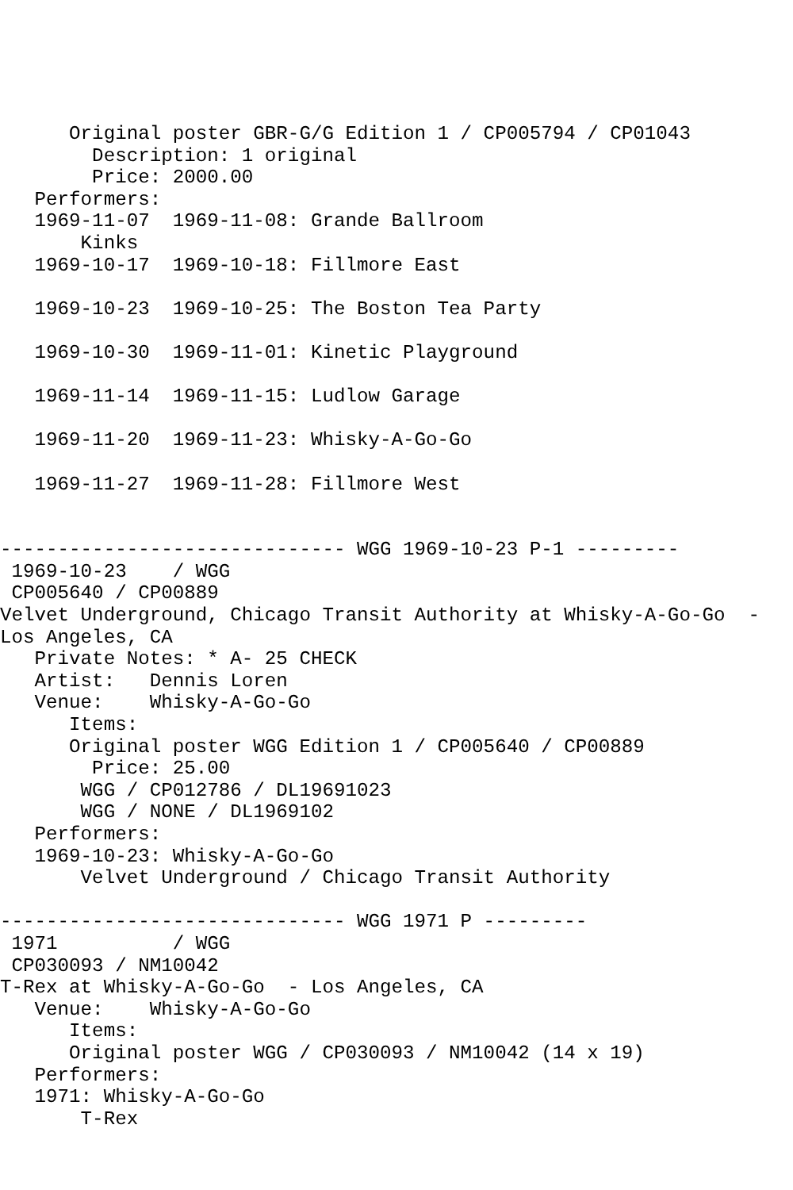Original poster GBR-G/G Edition 1 / CP005794 / CP01043
        Description: 1 original
        Price: 2000.00
   Performers:
   1969-11-07  1969-11-08: Grande Ballroom
       Kinks
   1969-10-17  1969-10-18: Fillmore East

   1969-10-23  1969-10-25: The Boston Tea Party

   1969-10-30  1969-11-01: Kinetic Playground

   1969-11-14  1969-11-15: Ludlow Garage

   1969-11-20  1969-11-23: Whisky-A-Go-Go

   1969-11-27  1969-11-28: Fillmore West


------------------------------ WGG 1969-10-23 P-1 ---------
 1969-10-23    / WGG
 CP005640 / CP00889
Velvet Underground, Chicago Transit Authority at Whisky-A-Go-Go  -
Los Angeles, CA
   Private Notes: * A- 25 CHECK
   Artist:   Dennis Loren
   Venue:    Whisky-A-Go-Go
      Items:
      Original poster WGG Edition 1 / CP005640 / CP00889
        Price: 25.00
       WGG / CP012786 / DL19691023
       WGG / NONE / DL1969102
   Performers:
   1969-10-23: Whisky-A-Go-Go
       Velvet Underground / Chicago Transit Authority

------------------------------ WGG 1971 P ---------
 1971          / WGG
 CP030093 / NM10042
T-Rex at Whisky-A-Go-Go  - Los Angeles, CA
   Venue:    Whisky-A-Go-Go
      Items:
      Original poster WGG / CP030093 / NM10042 (14 x 19)
   Performers:
   1971: Whisky-A-Go-Go
       T-Rex